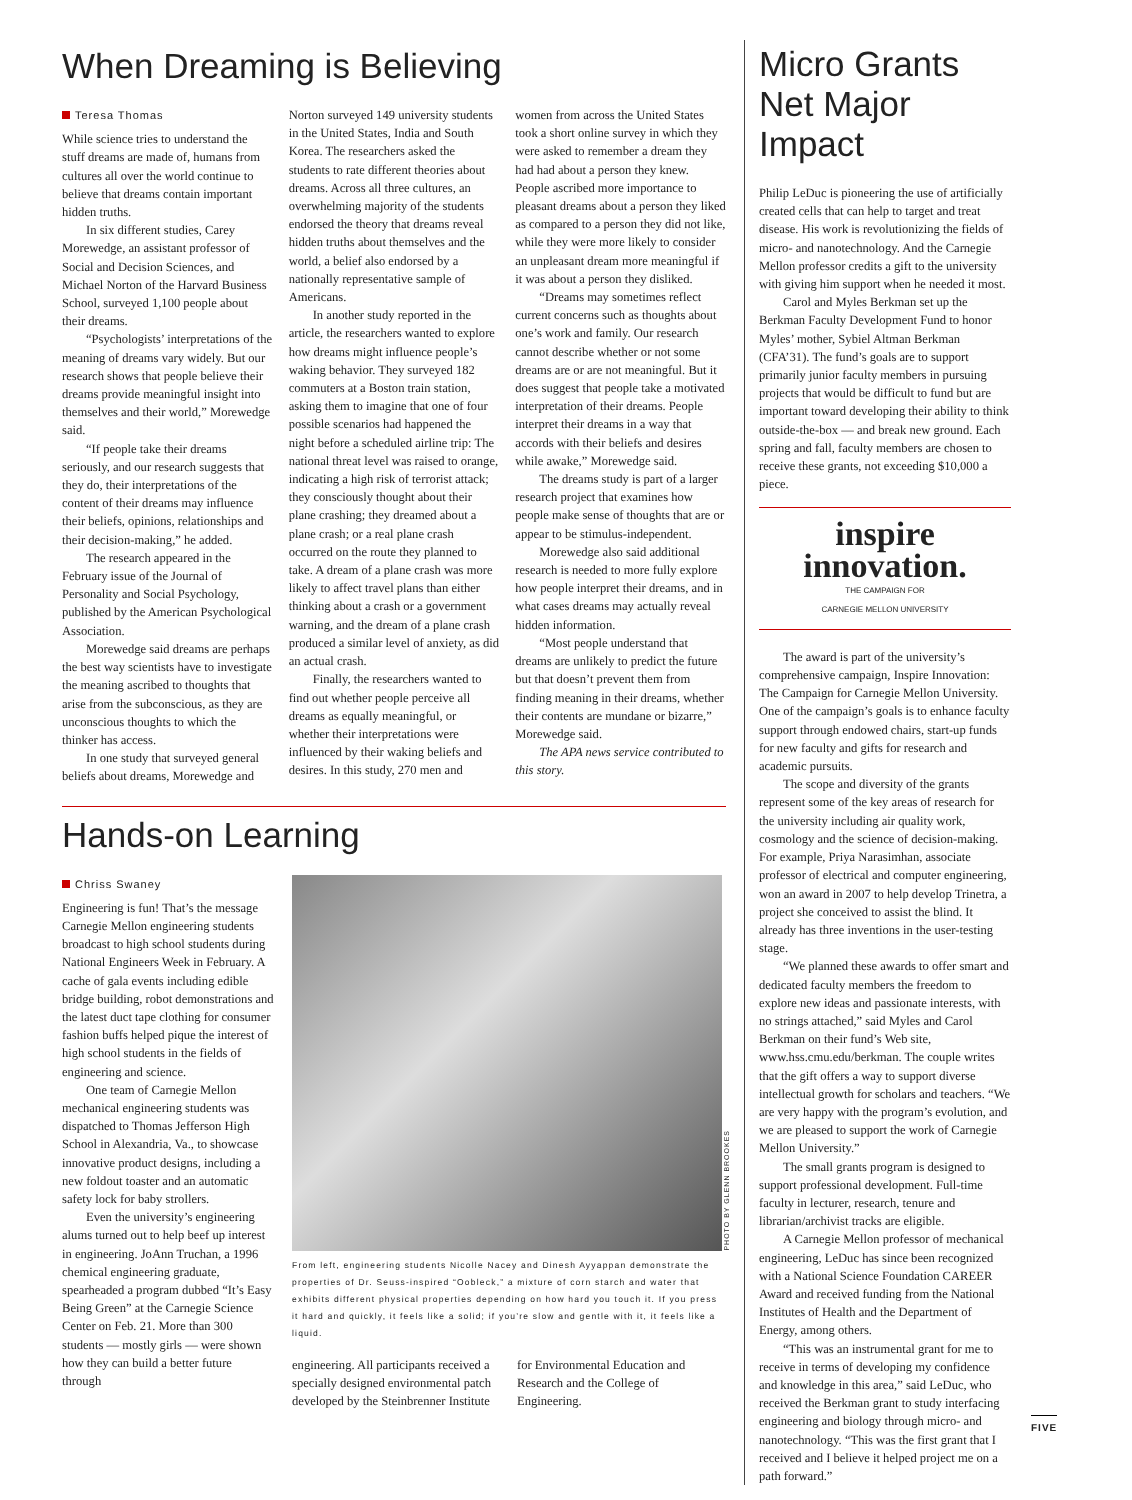When Dreaming is Believing
Teresa Thomas
While science tries to understand the stuff dreams are made of, humans from cultures all over the world continue to believe that dreams contain important hidden truths.
In six different studies, Carey Morewedge, an assistant professor of Social and Decision Sciences, and Michael Norton of the Harvard Business School, surveyed 1,100 people about their dreams.
“Psychologists’ interpretations of the meaning of dreams vary widely. But our research shows that people believe their dreams provide meaningful insight into themselves and their world,” Morewedge said.
“If people take their dreams seriously, and our research suggests that they do, their interpretations of the content of their dreams may influence their beliefs, opinions, relationships and their decision-making,” he added.
The research appeared in the February issue of the Journal of Personality and Social Psychology, published by the American Psychological Association.
Morewedge said dreams are perhaps the best way scientists have to investigate the meaning ascribed to thoughts that arise from the subconscious, as they are unconscious thoughts to which the thinker has access.
In one study that surveyed general beliefs about dreams, Morewedge and Norton surveyed 149 university students in the United States, India and South Korea. The researchers asked the students to rate different theories about dreams. Across all three cultures, an overwhelming majority of the students endorsed the theory that dreams reveal hidden truths about themselves and the world, a belief also endorsed by a nationally representative sample of Americans.
In another study reported in the article, the researchers wanted to explore how dreams might influence people’s waking behavior. They surveyed 182 commuters at a Boston train station, asking them to imagine that one of four possible scenarios had happened the night before a scheduled airline trip: The national threat level was raised to orange, indicating a high risk of terrorist attack; they consciously thought about their plane crashing; they dreamed about a plane crash; or a real plane crash occurred on the route they planned to take. A dream of a plane crash was more likely to affect travel plans than either thinking about a crash or a government warning, and the dream of a plane crash produced a similar level of anxiety, as did an actual crash.
Finally, the researchers wanted to find out whether people perceive all dreams as equally meaningful, or whether their interpretations were influenced by their waking beliefs and desires. In this study, 270 men and women from across the United States took a short online survey in which they were asked to remember a dream they had had about a person they knew. People ascribed more importance to pleasant dreams about a person they liked as compared to a person they did not like, while they were more likely to consider an unpleasant dream more meaningful if it was about a person they disliked.
“Dreams may sometimes reflect current concerns such as thoughts about one’s work and family. Our research cannot describe whether or not some dreams are or are not meaningful. But it does suggest that people take a motivated interpretation of their dreams. People interpret their dreams in a way that accords with their beliefs and desires while awake,” Morewedge said.
The dreams study is part of a larger research project that examines how people make sense of thoughts that are or appear to be stimulus-independent.
Morewedge also said additional research is needed to more fully explore how people interpret their dreams, and in what cases dreams may actually reveal hidden information.
“Most people understand that dreams are unlikely to predict the future but that doesn’t prevent them from finding meaning in their dreams, whether their contents are mundane or bizarre,” Morewedge said.
The APA news service contributed to this story.
Hands-on Learning
Chriss Swaney
Engineering is fun! That’s the message Carnegie Mellon engineering students broadcast to high school students during National Engineers Week in February. A cache of gala events including edible bridge building, robot demonstrations and the latest duct tape clothing for consumer fashion buffs helped pique the interest of high school students in the fields of engineering and science.
One team of Carnegie Mellon mechanical engineering students was dispatched to Thomas Jefferson High School in Alexandria, Va., to showcase innovative product designs, including a new foldout toaster and an automatic safety lock for baby strollers.
Even the university’s engineering alums turned out to help beef up interest in engineering. JoAnn Truchan, a 1996 chemical engineering graduate, spearheaded a program dubbed “It’s Easy Being Green” at the Carnegie Science Center on Feb. 21. More than 300 students — mostly girls — were shown how they can build a better future through
PHOTO BY GLENN BROOKES
From left, engineering students Nicolle Nacey and Dinesh Ayyappan demonstrate the properties of Dr. Seuss-inspired “Oobleck,” a mixture of corn starch and water that exhibits different physical properties depending on how hard you touch it. If you press it hard and quickly, it feels like a solid; if you’re slow and gentle with it, it feels like a liquid.
engineering. All participants received a specially designed environmental patch developed by the Steinbrenner Institute for Environmental Education and Research and the College of Engineering.
Micro Grants Net Major Impact
Philip LeDuc is pioneering the use of artificially created cells that can help to target and treat disease. His work is revolutionizing the fields of micro- and nanotechnology. And the Carnegie Mellon professor credits a gift to the university with giving him support when he needed it most.
Carol and Myles Berkman set up the Berkman Faculty Development Fund to honor Myles’ mother, Sybiel Altman Berkman (CFA’31). The fund’s goals are to support primarily junior faculty members in pursuing projects that would be difficult to fund but are important toward developing their ability to think outside-the-box — and break new ground. Each spring and fall, faculty members are chosen to receive these grants, not exceeding $10,000 a piece.
inspire innovation.
THE CAMPAIGN FOR
CARNEGIE MELLON UNIVERSITY
The award is part of the university’s comprehensive campaign, Inspire Innovation: The Campaign for Carnegie Mellon University. One of the campaign’s goals is to enhance faculty support through endowed chairs, start-up funds for new faculty and gifts for research and academic pursuits.
The scope and diversity of the grants represent some of the key areas of research for the university including air quality work, cosmology and the science of decision-making. For example, Priya Narasimhan, associate professor of electrical and computer engineering, won an award in 2007 to help develop Trinetra, a project she conceived to assist the blind. It already has three inventions in the user-testing stage.
“We planned these awards to offer smart and dedicated faculty members the freedom to explore new ideas and passionate interests, with no strings attached,” said Myles and Carol Berkman on their fund’s Web site, www.hss.cmu.edu/berkman. The couple writes that the gift offers a way to support diverse intellectual growth for scholars and teachers. “We are very happy with the program’s evolution, and we are pleased to support the work of Carnegie Mellon University.”
The small grants program is designed to support professional development. Full-time faculty in lecturer, research, tenure and librarian/archivist tracks are eligible.
A Carnegie Mellon professor of mechanical engineering, LeDuc has since been recognized with a National Science Foundation CAREER Award and received funding from the National Institutes of Health and the Department of Energy, among others.
“This was an instrumental grant for me to receive in terms of developing my confidence and knowledge in this area,” said LeDuc, who received the Berkman grant to study interfacing engineering and biology through micro- and nanotechnology. “This was the first grant that I received and I believe it helped project me on a path forward.”
FIVE